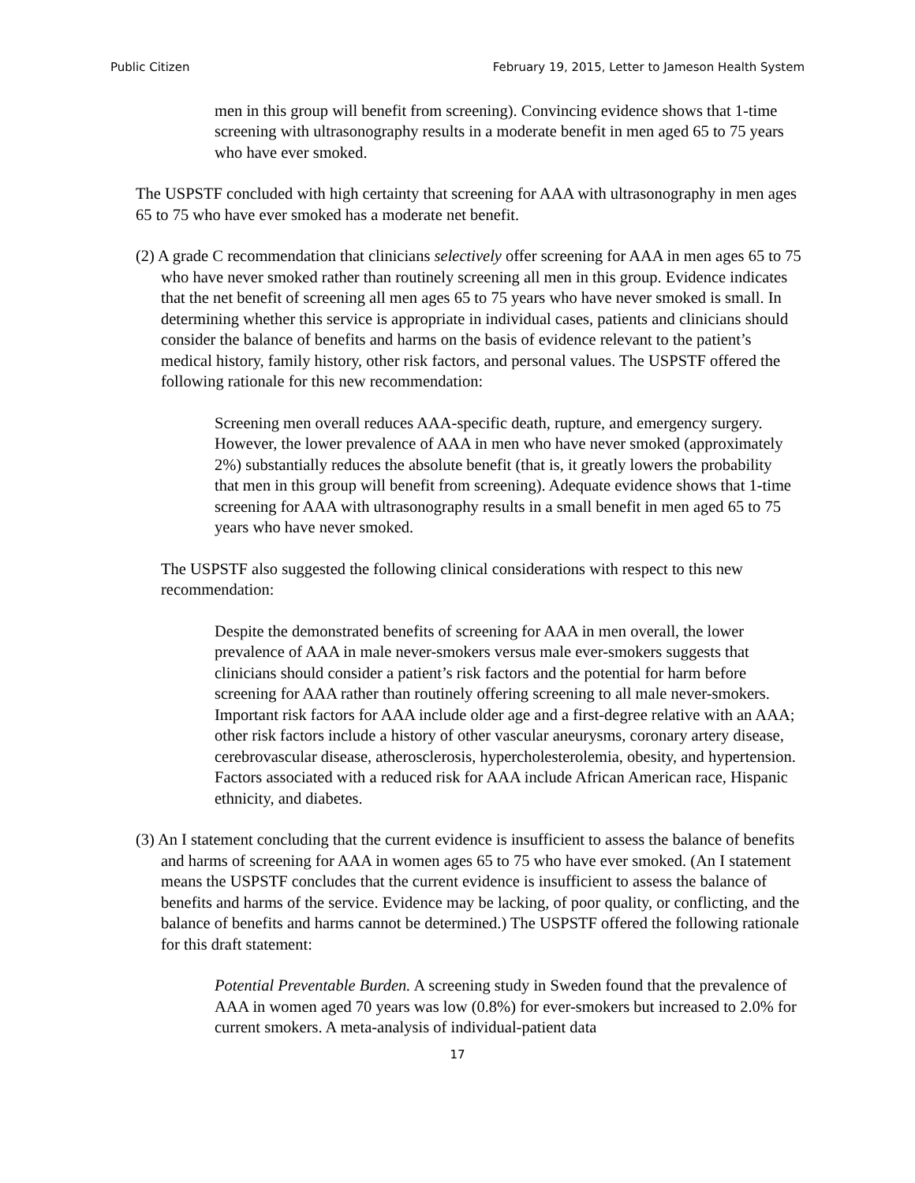Public Citizen February 19, 2015, Letter to Jameson Health System
men in this group will benefit from screening). Convincing evidence shows that 1-time screening with ultrasonography results in a moderate benefit in men aged 65 to 75 years who have ever smoked.
The USPSTF concluded with high certainty that screening for AAA with ultrasonography in men ages 65 to 75 who have ever smoked has a moderate net benefit.
(2) A grade C recommendation that clinicians selectively offer screening for AAA in men ages 65 to 75 who have never smoked rather than routinely screening all men in this group. Evidence indicates that the net benefit of screening all men ages 65 to 75 years who have never smoked is small. In determining whether this service is appropriate in individual cases, patients and clinicians should consider the balance of benefits and harms on the basis of evidence relevant to the patient’s medical history, family history, other risk factors, and personal values. The USPSTF offered the following rationale for this new recommendation:
Screening men overall reduces AAA-specific death, rupture, and emergency surgery. However, the lower prevalence of AAA in men who have never smoked (approximately 2%) substantially reduces the absolute benefit (that is, it greatly lowers the probability that men in this group will benefit from screening). Adequate evidence shows that 1-time screening for AAA with ultrasonography results in a small benefit in men aged 65 to 75 years who have never smoked.
The USPSTF also suggested the following clinical considerations with respect to this new recommendation:
Despite the demonstrated benefits of screening for AAA in men overall, the lower prevalence of AAA in male never-smokers versus male ever-smokers suggests that clinicians should consider a patient’s risk factors and the potential for harm before screening for AAA rather than routinely offering screening to all male never-smokers. Important risk factors for AAA include older age and a first-degree relative with an AAA; other risk factors include a history of other vascular aneurysms, coronary artery disease, cerebrovascular disease, atherosclerosis, hypercholesterolemia, obesity, and hypertension. Factors associated with a reduced risk for AAA include African American race, Hispanic ethnicity, and diabetes.
(3) An I statement concluding that the current evidence is insufficient to assess the balance of benefits and harms of screening for AAA in women ages 65 to 75 who have ever smoked. (An I statement means the USPSTF concludes that the current evidence is insufficient to assess the balance of benefits and harms of the service. Evidence may be lacking, of poor quality, or conflicting, and the balance of benefits and harms cannot be determined.) The USPSTF offered the following rationale for this draft statement:
Potential Preventable Burden. A screening study in Sweden found that the prevalence of AAA in women aged 70 years was low (0.8%) for ever-smokers but increased to 2.0% for current smokers. A meta-analysis of individual-patient data
17